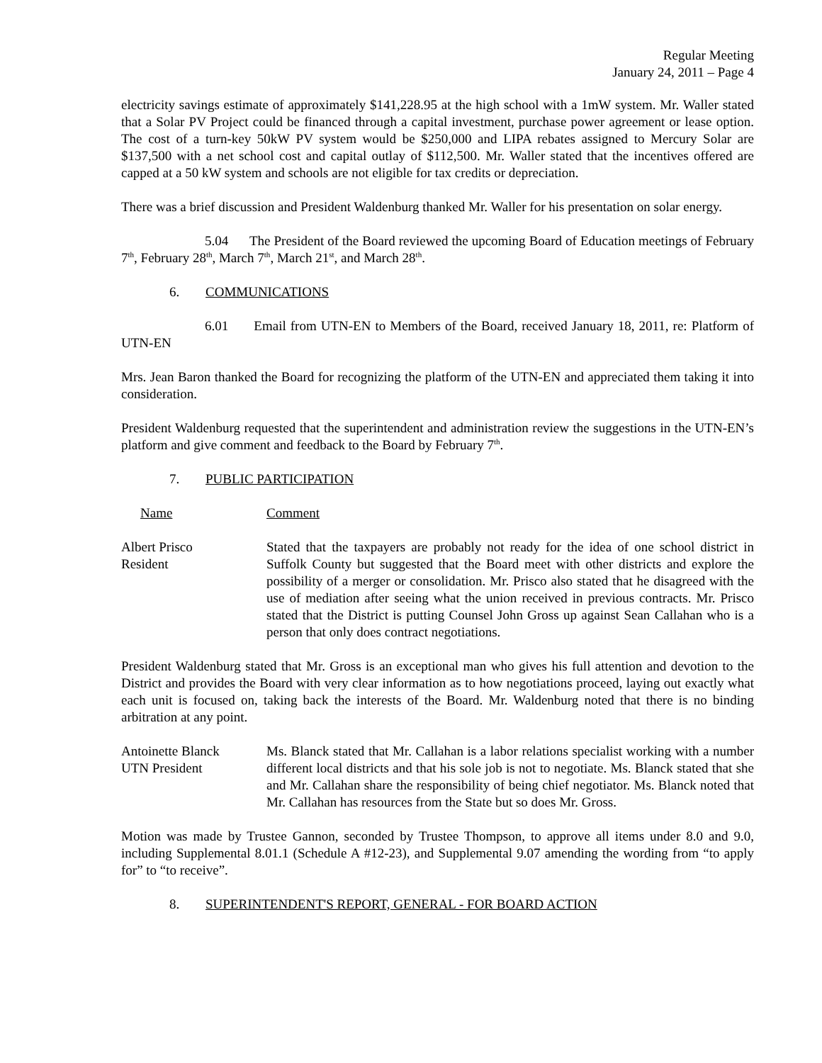Regular Meeting
January 24, 2011 – Page 4
electricity savings estimate of approximately $141,228.95 at the high school with a 1mW system. Mr. Waller stated that a Solar PV Project could be financed through a capital investment, purchase power agreement or lease option. The cost of a turn-key 50kW PV system would be $250,000 and LIPA rebates assigned to Mercury Solar are $137,500 with a net school cost and capital outlay of $112,500. Mr. Waller stated that the incentives offered are capped at a 50 kW system and schools are not eligible for tax credits or depreciation.
There was a brief discussion and President Waldenburg thanked Mr. Waller for his presentation on solar energy.
5.04 The President of the Board reviewed the upcoming Board of Education meetings of February 7<sup>th</sup>, February 28<sup>th</sup>, March 7<sup>th</sup>, March 21<sup>st</sup>, and March 28<sup>th</sup>.
6. COMMUNICATIONS
6.01 Email from UTN-EN to Members of the Board, received January 18, 2011, re: Platform of UTN-EN
Mrs. Jean Baron thanked the Board for recognizing the platform of the UTN-EN and appreciated them taking it into consideration.
President Waldenburg requested that the superintendent and administration review the suggestions in the UTN-EN’s platform and give comment and feedback to the Board by February 7<sup>th</sup>.
7. PUBLIC PARTICIPATION
Name Comment
Albert Prisco
Resident
Stated that the taxpayers are probably not ready for the idea of one school district in Suffolk County but suggested that the Board meet with other districts and explore the possibility of a merger or consolidation. Mr. Prisco also stated that he disagreed with the use of mediation after seeing what the union received in previous contracts. Mr. Prisco stated that the District is putting Counsel John Gross up against Sean Callahan who is a person that only does contract negotiations.
President Waldenburg stated that Mr. Gross is an exceptional man who gives his full attention and devotion to the District and provides the Board with very clear information as to how negotiations proceed, laying out exactly what each unit is focused on, taking back the interests of the Board. Mr. Waldenburg noted that there is no binding arbitration at any point.
Antoinette Blanck
UTN President
Ms. Blanck stated that Mr. Callahan is a labor relations specialist working with a number different local districts and that his sole job is not to negotiate. Ms. Blanck stated that she and Mr. Callahan share the responsibility of being chief negotiator. Ms. Blanck noted that Mr. Callahan has resources from the State but so does Mr. Gross.
Motion was made by Trustee Gannon, seconded by Trustee Thompson, to approve all items under 8.0 and 9.0, including Supplemental 8.01.1 (Schedule A #12-23), and Supplemental 9.07 amending the wording from “to apply for” to “to receive”.
8. SUPERINTENDENT'S REPORT, GENERAL - FOR BOARD ACTION